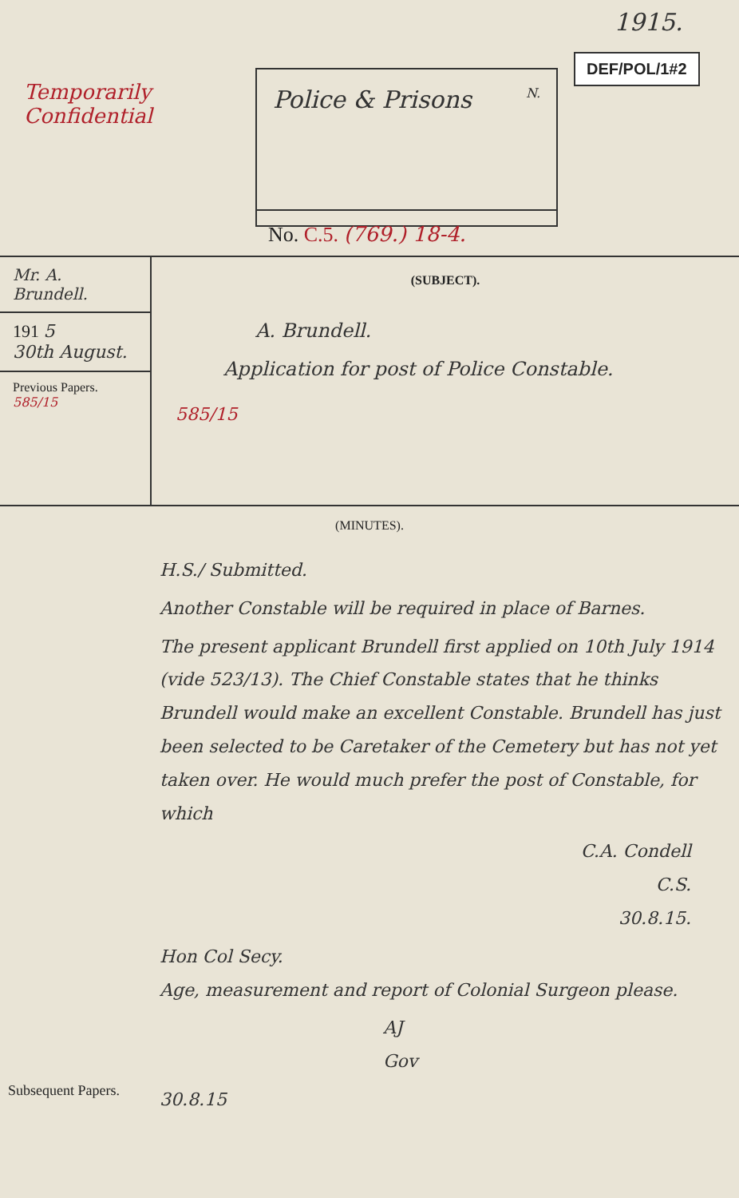Temporarily
Confidential
Police & Prisons N.
No. C.5. (769.) 18-4.
1915.
DEF/POL/1#2
Mr. A. Brundell.
191 5
30th August.
Previous Papers.
585/15
(SUBJECT).
A. Brundell.
Application for post of Police Constable.
585/15
(MINUTES).
H.S./ Submitted.
Another Constable will be required in place of Barnes.
The present applicant Brundell first applied on 10th July 1914 (vide 523/13). The Chief Constable states that he thinks Brundell would make an excellent Constable. Brundell has just been selected to be Caretaker of the Cemetery but has not yet taken over. He would much prefer the post of Constable, for which
C.A. Condell
C.S.
30.8.15.
Hon Col Secy.
Age, measurement and report of Colonial Surgeon please.
AJ
Gov
30.8.15
Subsequent Papers.